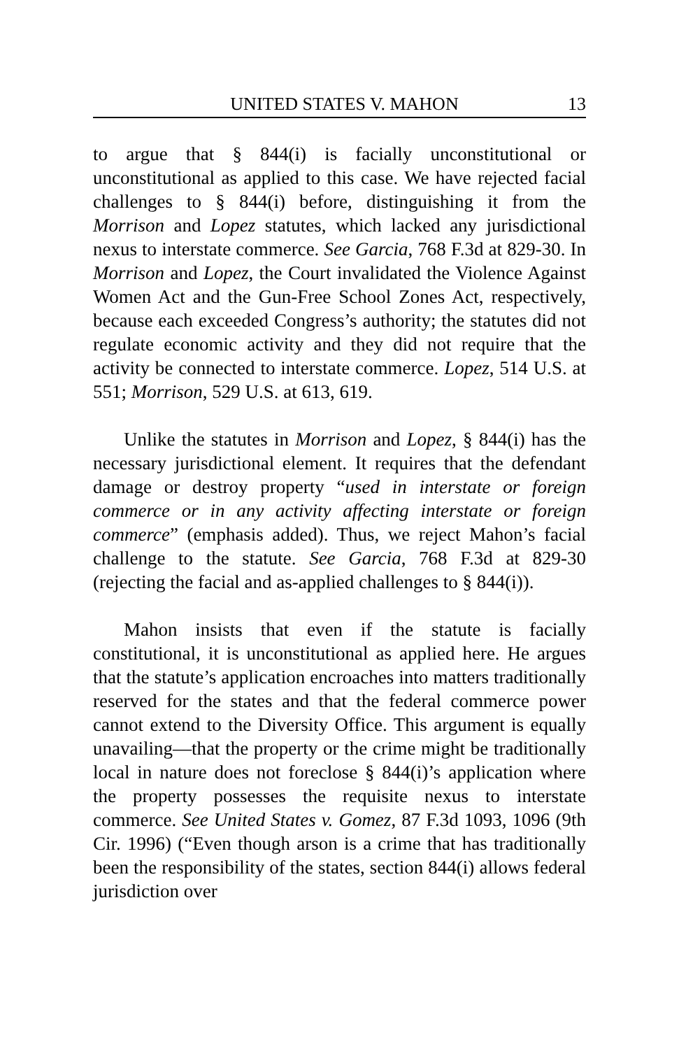UNITED STATES V. MAHON 13
to argue that § 844(i) is facially unconstitutional or unconstitutional as applied to this case. We have rejected facial challenges to § 844(i) before, distinguishing it from the Morrison and Lopez statutes, which lacked any jurisdictional nexus to interstate commerce. See Garcia, 768 F.3d at 829-30. In Morrison and Lopez, the Court invalidated the Violence Against Women Act and the Gun-Free School Zones Act, respectively, because each exceeded Congress’s authority; the statutes did not regulate economic activity and they did not require that the activity be connected to interstate commerce. Lopez, 514 U.S. at 551; Morrison, 529 U.S. at 613, 619.
Unlike the statutes in Morrison and Lopez, § 844(i) has the necessary jurisdictional element. It requires that the defendant damage or destroy property “used in interstate or foreign commerce or in any activity affecting interstate or foreign commerce” (emphasis added). Thus, we reject Mahon’s facial challenge to the statute. See Garcia, 768 F.3d at 829-30 (rejecting the facial and as-applied challenges to § 844(i)).
Mahon insists that even if the statute is facially constitutional, it is unconstitutional as applied here. He argues that the statute’s application encroaches into matters traditionally reserved for the states and that the federal commerce power cannot extend to the Diversity Office. This argument is equally unavailing—that the property or the crime might be traditionally local in nature does not foreclose § 844(i)’s application where the property possesses the requisite nexus to interstate commerce. See United States v. Gomez, 87 F.3d 1093, 1096 (9th Cir. 1996) (“Even though arson is a crime that has traditionally been the responsibility of the states, section 844(i) allows federal jurisdiction over